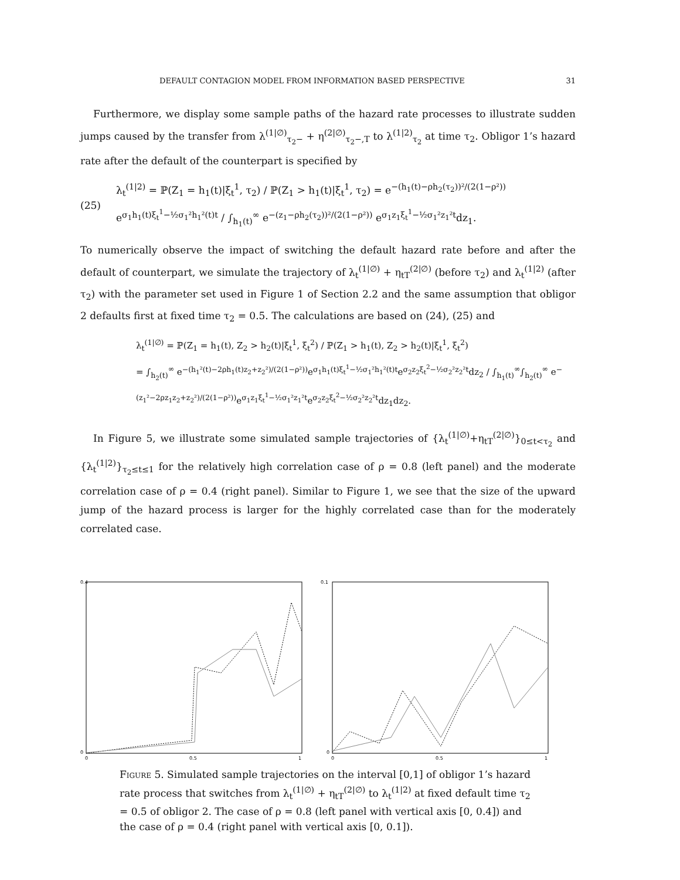DEFAULT CONTAGION MODEL FROM INFORMATION BASED PERSPECTIVE 31
Furthermore, we display some sample paths of the hazard rate processes to illustrate sudden jumps caused by the transfer from λ<sup>(1|∅)</sup><sub>τ<sub>2</sub>−</sub> + η<sup>(2|∅)</sup><sub>τ<sub>2</sub>−,T</sub> to λ<sup>(1|2)</sup><sub>τ<sub>2</sub></sub> at time τ<sub>2</sub>. Obligor 1’s hazard rate after the default of the counterpart is specified by
(25) λ<sub>t</sub><sup>(1|2)</sup> = ℙ(Z<sub>1</sub> = h<sub>1</sub>(t)|ξ<sub>t</sub><sup>1</sup>, τ<sub>2</sub>) / ℙ(Z<sub>1</sub> > h<sub>1</sub>(t)|ξ<sub>t</sub><sup>1</sup>, τ<sub>2</sub>) = e<sup>−(h<sub>1</sub>(t)−ρh<sub>2</sub>(τ<sub>2</sub>))²/(2(1−ρ²))</sup> e<sup>σ<sub>1</sub>h<sub>1</sub>(t)ξ<sub>t</sub><sup>1</sup>−½σ<sub>1</sub>²h<sub>1</sub>²(t)t</sup> / ∫<sub>h<sub>1</sub>(t)</sub><sup>∞</sup> e<sup>−(z<sub>1</sub>−ρh<sub>2</sub>(τ<sub>2</sub>))²/(2(1−ρ²))</sup> e<sup>σ<sub>1</sub>z<sub>1</sub>ξ<sub>t</sub><sup>1</sup>−½σ<sub>1</sub>²z<sub>1</sub>²t</sup>dz<sub>1</sub>.
To numerically observe the impact of switching the default hazard rate before and after the default of counterpart, we simulate the trajectory of λ<sub>t</sub><sup>(1|∅)</sup> + η<sub>tT</sub><sup>(2|∅)</sup> (before τ<sub>2</sub>) and λ<sub>t</sub><sup>(1|2)</sup> (after τ<sub>2</sub>) with the parameter set used in Figure 1 of Section 2.2 and the same assumption that obligor 2 defaults first at fixed time τ<sub>2</sub> = 0.5. The calculations are based on (24), (25) and
λ<sub>t</sub><sup>(1|∅)</sup> = ℙ(Z<sub>1</sub> = h<sub>1</sub>(t), Z<sub>2</sub> > h<sub>2</sub>(t)|ξ<sub>t</sub><sup>1</sup>, ξ<sub>t</sub><sup>2</sup>) / ℙ(Z<sub>1</sub> > h<sub>1</sub>(t), Z<sub>2</sub> > h<sub>2</sub>(t)|ξ<sub>t</sub><sup>1</sup>, ξ<sub>t</sub><sup>2</sup>)
= ∫<sub>h<sub>2</sub>(t)</sub><sup>∞</sup> e<sup>−(h<sub>1</sub>²(t)−2ρh<sub>1</sub>(t)z<sub>2</sub>+z<sub>2</sub>²)/(2(1−ρ²))</sup>e<sup>σ<sub>1</sub>h<sub>1</sub>(t)ξ<sub>t</sub><sup>1</sup>−½σ<sub>1</sub>²h<sub>1</sub>²(t)t</sup>e<sup>σ<sub>2</sub>z<sub>2</sub>ξ<sub>t</sub><sup>2</sup>−½σ<sub>2</sub>²z<sub>2</sub>²t</sup>dz<sub>2</sub> / ∫<sub>h<sub>1</sub>(t)</sub><sup>∞</sup>∫<sub>h<sub>2</sub>(t)</sub><sup>∞</sup> e<sup>−(z<sub>1</sub>²−2ρz<sub>1</sub>z<sub>2</sub>+z<sub>2</sub>²)/(2(1−ρ²))</sup>e<sup>σ<sub>1</sub>z<sub>1</sub>ξ<sub>t</sub><sup>1</sup>−½σ<sub>1</sub>²z<sub>1</sub>²t</sup>e<sup>σ<sub>2</sub>z<sub>2</sub>ξ<sub>t</sub><sup>2</sup>−½σ<sub>2</sub>²z<sub>2</sub>²t</sup>dz<sub>1</sub>dz<sub>2</sub>.
In Figure 5, we illustrate some simulated sample trajectories of {λ<sub>t</sub><sup>(1|∅)</sup>+η<sub>tT</sub><sup>(2|∅)</sup>}<sub>0≤t<τ<sub>2</sub></sub> and {λ<sub>t</sub><sup>(1|2)</sup>}<sub>τ<sub>2</sub>≤t≤1</sub> for the relatively high correlation case of ρ = 0.8 (left panel) and the moderate correlation case of ρ = 0.4 (right panel). Similar to Figure 1, we see that the size of the upward jump of the hazard process is larger for the highly correlated case than for the moderately correlated case.
0.4
0
0
0.5
1
0.1
0
0
0.5
1
Figure 5. Simulated sample trajectories on the interval [0,1] of obligor 1’s hazard rate process that switches from λ<sub>t</sub><sup>(1|∅)</sup> + η<sub>tT</sub><sup>(2|∅)</sup> to λ<sub>t</sub><sup>(1|2)</sup> at fixed default time τ<sub>2</sub> = 0.5 of obligor 2. The case of ρ = 0.8 (left panel with vertical axis [0, 0.4]) and the case of ρ = 0.4 (right panel with vertical axis [0, 0.1]).